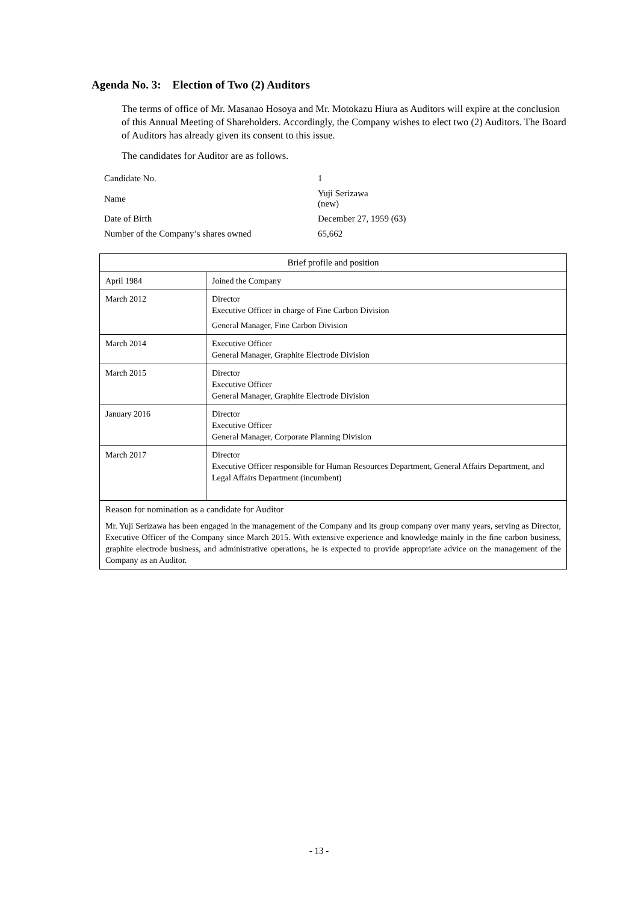Agenda No. 3: Election of Two (2) Auditors
The terms of office of Mr. Masanao Hosoya and Mr. Motokazu Hiura as Auditors will expire at the conclusion of this Annual Meeting of Shareholders. Accordingly, the Company wishes to elect two (2) Auditors. The Board of Auditors has already given its consent to this issue.
The candidates for Auditor are as follows.
| Candidate No. | 1 |
| Name | Yuji Serizawa (new) |
| Date of Birth | December 27, 1959 (63) |
| Number of the Company’s shares owned | 65,662 |
| Brief profile and position | |
| --- | --- |
| April 1984 | Joined the Company |
| March 2012 | Director Executive Officer in charge of Fine Carbon Division General Manager, Fine Carbon Division |
| March 2014 | Executive Officer General Manager, Graphite Electrode Division |
| March 2015 | Director Executive Officer General Manager, Graphite Electrode Division |
| January 2016 | Director Executive Officer General Manager, Corporate Planning Division |
| March 2017 | Director Executive Officer responsible for Human Resources Department, General Affairs Department, and Legal Affairs Department (incumbent) |
| Reason for nomination as a candidate for Auditor Mr. Yuji Serizawa has been engaged in the management of the Company and its group company over many years, serving as Director, Executive Officer of the Company since March 2015. With extensive experience and knowledge mainly in the fine carbon business, graphite electrode business, and administrative operations, he is expected to provide appropriate advice on the management of the Company as an Auditor. | |
- 13 -